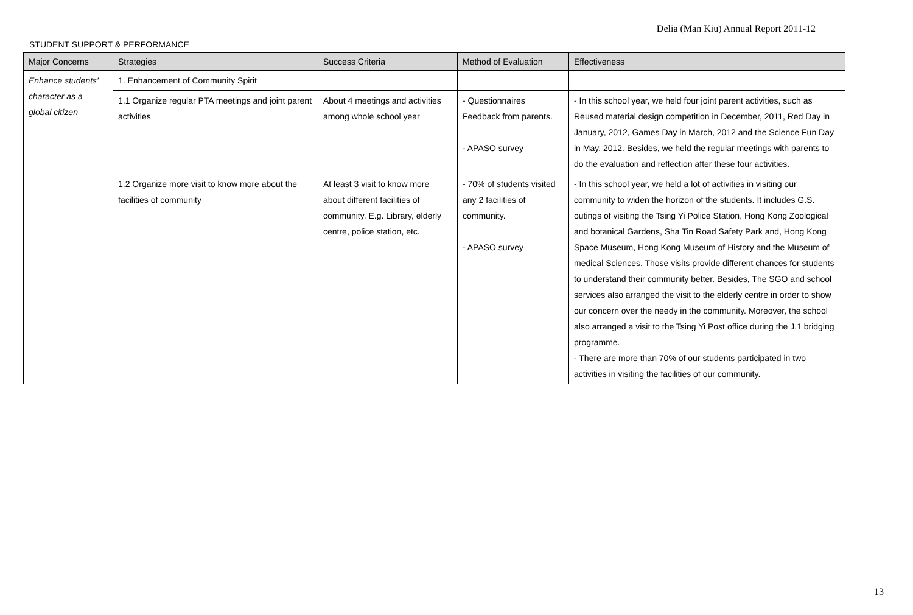Delia (Man Kiu) Annual Report 2011-12
STUDENT SUPPORT & PERFORMANCE
| Major Concerns | Strategies | Success Criteria | Method of Evaluation | Effectiveness |
| --- | --- | --- | --- | --- |
| Enhance students’ character as a global citizen | 1. Enhancement of Community Spirit | | | |
| | 1.1 Organize regular PTA meetings and joint parent activities | About 4 meetings and activities among whole school year | - Questionnaires Feedback from parents. - APASO survey | - In this school year, we held four joint parent activities, such as Reused material design competition in December, 2011, Red Day in January, 2012, Games Day in March, 2012 and the Science Fun Day in May, 2012. Besides, we held the regular meetings with parents to do the evaluation and reflection after these four activities. |
| | 1.2 Organize more visit to know more about the facilities of community | At least 3 visit to know more about different facilities of community. E.g. Library, elderly centre, police station, etc. | - 70% of students visited any 2 facilities of community. - APASO survey | - In this school year, we held a lot of activities in visiting our community to widen the horizon of the students. It includes G.S. outings of visiting the Tsing Yi Police Station, Hong Kong Zoological and botanical Gardens, Sha Tin Road Safety Park and, Hong Kong Space Museum, Hong Kong Museum of History and the Museum of medical Sciences. Those visits provide different chances for students to understand their community better. Besides, The SGO and school services also arranged the visit to the elderly centre in order to show our concern over the needy in the community. Moreover, the school also arranged a visit to the Tsing Yi Post office during the J.1 bridging programme. - There are more than 70% of our students participated in two activities in visiting the facilities of our community. |
13